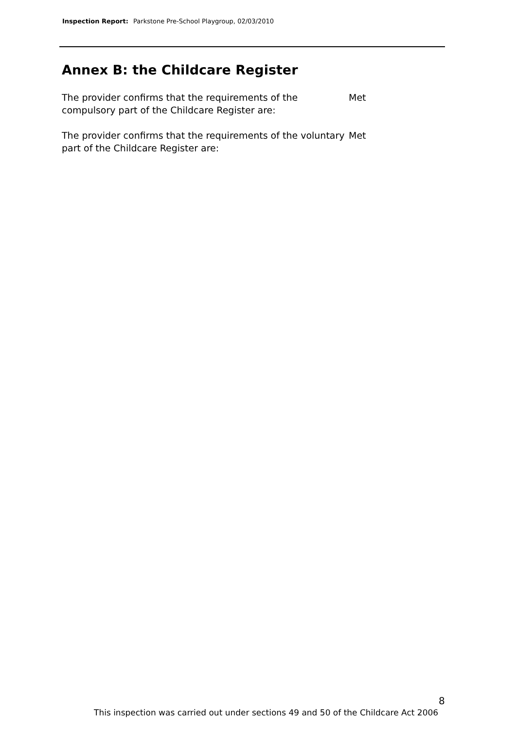Inspection Report: Parkstone Pre-School Playgroup, 02/03/2010
Annex B: the Childcare Register
The provider confirms that the requirements of the compulsory part of the Childcare Register are:
Met
The provider confirms that the requirements of the voluntary part of the Childcare Register are:
Met
8
This inspection was carried out under sections 49 and 50 of the Childcare Act 2006